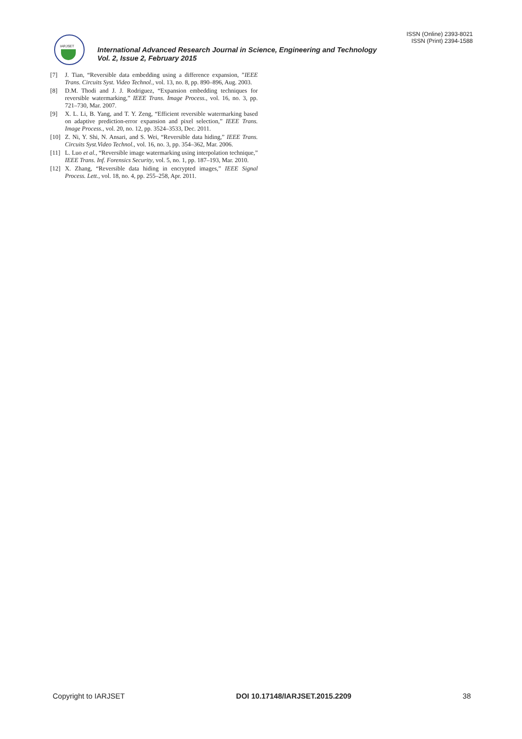ISSN (Online) 2393-8021
ISSN (Print) 2394-1588
IARJSET
International Advanced Research Journal in Science, Engineering and Technology
Vol. 2, Issue 2, February 2015
[7] J. Tian, “Reversible data embedding using a difference expansion, ”IEEE Trans. Circuits Syst. Video Technol., vol. 13, no. 8, pp. 890–896, Aug. 2003.
[8] D.M. Thodi and J. J. Rodriguez, “Expansion embedding techniques for reversible watermarking,” IEEE Trans. Image Process., vol. 16, no. 3, pp. 721–730, Mar. 2007.
[9] X. L. Li, B. Yang, and T. Y. Zeng, “Efficient reversible watermarking based on adaptive prediction-error expansion and pixel selection,” IEEE Trans. Image Process., vol. 20, no. 12, pp. 3524–3533, Dec. 2011.
[10] Z. Ni, Y. Shi, N. Ansari, and S. Wei, “Reversible data hiding,” IEEE Trans. Circuits Syst.Video Technol., vol. 16, no. 3, pp. 354–362, Mar. 2006.
[11] L. Luo et al., “Reversible image watermarking using interpolation technique,” IEEE Trans. Inf. Forensics Security, vol. 5, no. 1, pp. 187–193, Mar. 2010.
[12] X. Zhang, “Reversible data hiding in encrypted images,” IEEE Signal Process. Lett., vol. 18, no. 4, pp. 255–258, Apr. 2011.
Copyright to IARJSET DOI 10.17148/IARJSET.2015.2209 38